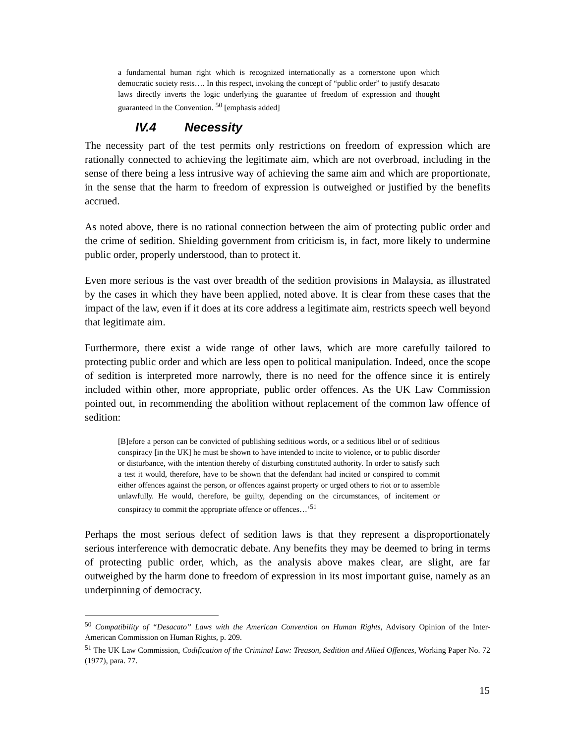a fundamental human right which is recognized internationally as a cornerstone upon which democratic society rests…. In this respect, invoking the concept of “public order” to justify desacato laws directly inverts the logic underlying the guarantee of freedom of expression and thought guaranteed in the Convention. <sup>50</sup> [emphasis added]
IV.4 Necessity
The necessity part of the test permits only restrictions on freedom of expression which are rationally connected to achieving the legitimate aim, which are not overbroad, including in the sense of there being a less intrusive way of achieving the same aim and which are proportionate, in the sense that the harm to freedom of expression is outweighed or justified by the benefits accrued.
As noted above, there is no rational connection between the aim of protecting public order and the crime of sedition. Shielding government from criticism is, in fact, more likely to undermine public order, properly understood, than to protect it.
Even more serious is the vast over breadth of the sedition provisions in Malaysia, as illustrated by the cases in which they have been applied, noted above. It is clear from these cases that the impact of the law, even if it does at its core address a legitimate aim, restricts speech well beyond that legitimate aim.
Furthermore, there exist a wide range of other laws, which are more carefully tailored to protecting public order and which are less open to political manipulation. Indeed, once the scope of sedition is interpreted more narrowly, there is no need for the offence since it is entirely included within other, more appropriate, public order offences. As the UK Law Commission pointed out, in recommending the abolition without replacement of the common law offence of sedition:
[B]efore a person can be convicted of publishing seditious words, or a seditious libel or of seditious conspiracy [in the UK] he must be shown to have intended to incite to violence, or to public disorder or disturbance, with the intention thereby of disturbing constituted authority. In order to satisfy such a test it would, therefore, have to be shown that the defendant had incited or conspired to commit either offences against the person, or offences against property or urged others to riot or to assemble unlawfully. He would, therefore, be guilty, depending on the circumstances, of incitement or conspiracy to commit the appropriate offence or offences…’<sup>51</sup>
Perhaps the most serious defect of sedition laws is that they represent a disproportionately serious interference with democratic debate. Any benefits they may be deemed to bring in terms of protecting public order, which, as the analysis above makes clear, are slight, are far outweighed by the harm done to freedom of expression in its most important guise, namely as an underpinning of democracy.
<sup>50</sup> Compatibility of “Desacato” Laws with the American Convention on Human Rights, Advisory Opinion of the Inter-American Commission on Human Rights, p. 209.
<sup>51</sup> The UK Law Commission, Codification of the Criminal Law: Treason, Sedition and Allied Offences, Working Paper No. 72 (1977), para. 77.
15